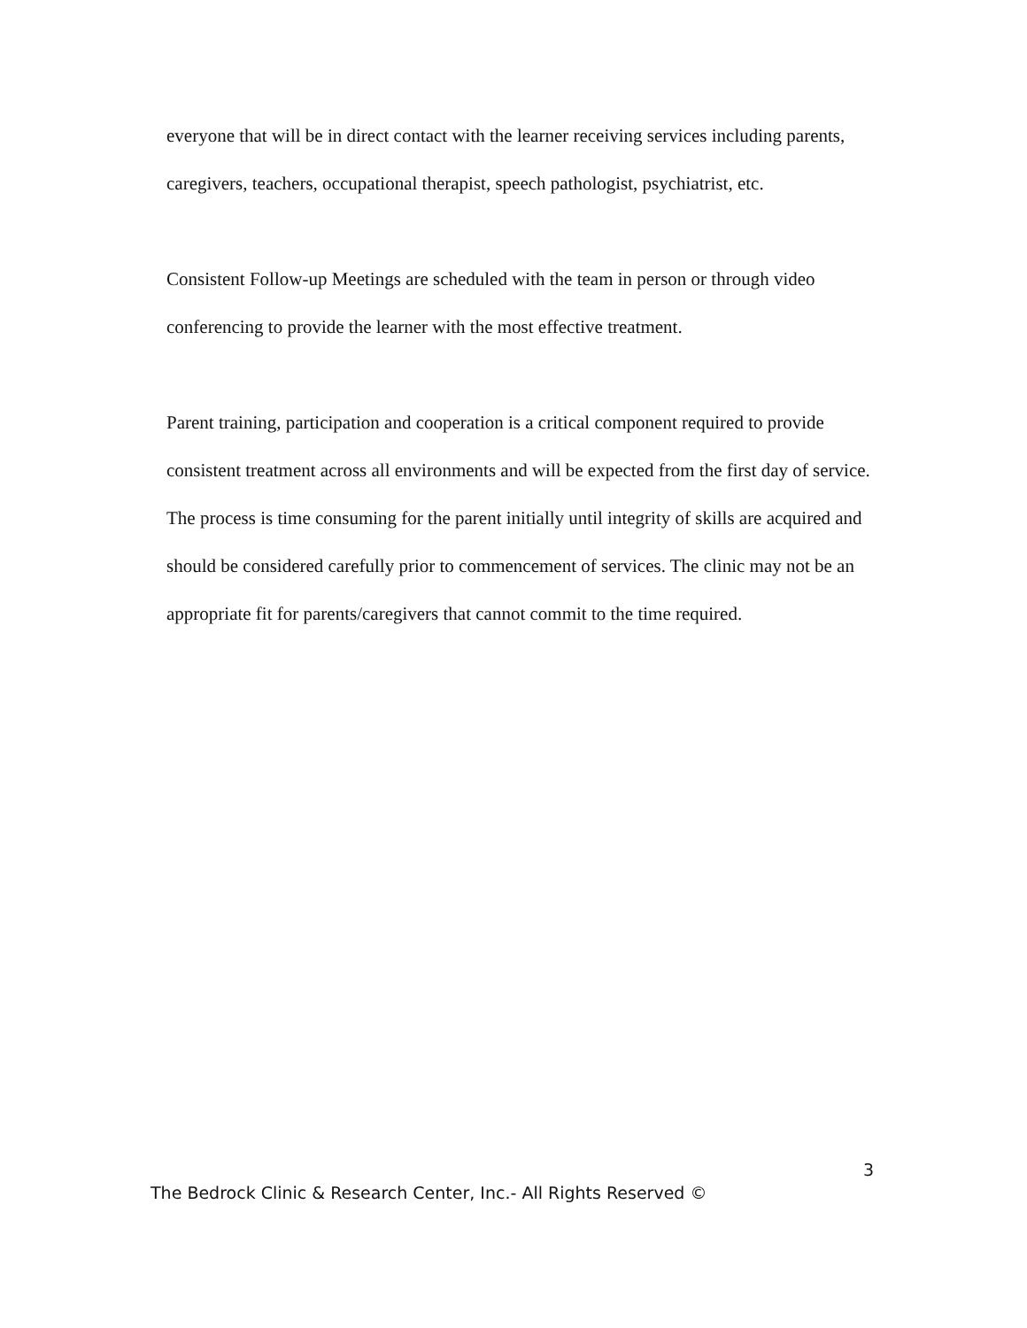everyone that will be in direct contact with the learner receiving services including parents, caregivers, teachers, occupational therapist, speech pathologist, psychiatrist, etc.
Consistent Follow-up Meetings are scheduled with the team in person or through video conferencing to provide the learner with the most effective treatment.
Parent training, participation and cooperation is a critical component required to provide consistent treatment across all environments and will be expected from the first day of service. The process is time consuming for the parent initially until integrity of skills are acquired and should be considered carefully prior to commencement of services. The clinic may not be an appropriate fit for parents/caregivers that cannot commit to the time required.
3
The Bedrock Clinic & Research Center, Inc.- All Rights Reserved ©